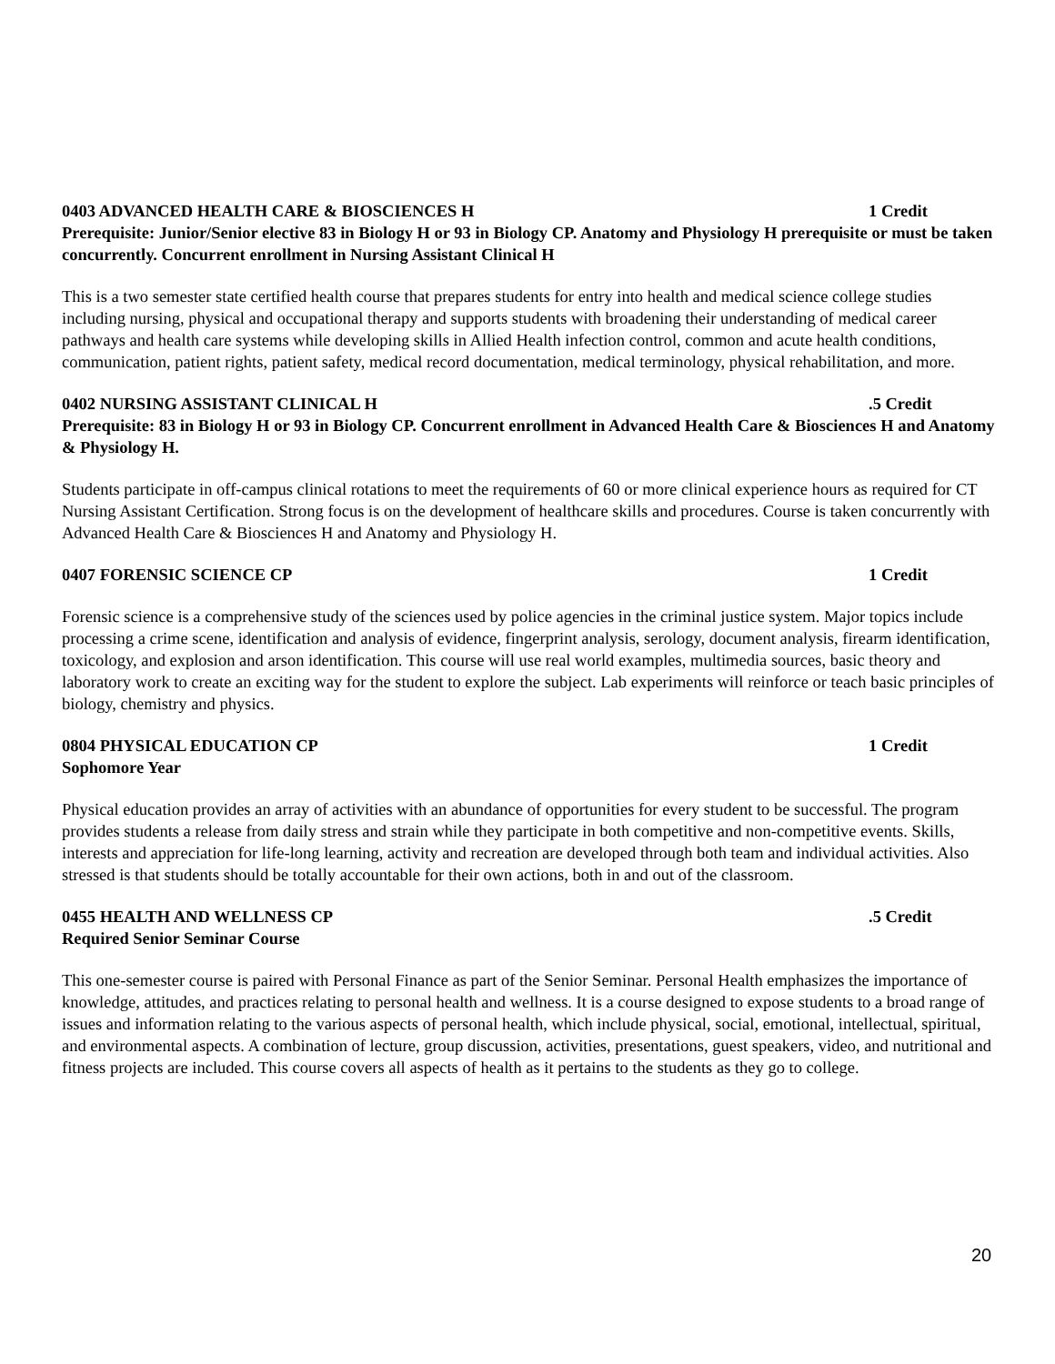0403 ADVANCED HEALTH CARE & BIOSCIENCES H 1 Credit
Prerequisite: Junior/Senior elective 83 in Biology H or 93 in Biology CP. Anatomy and Physiology H prerequisite or must be taken concurrently. Concurrent enrollment in Nursing Assistant Clinical H
This is a two semester state certified health course that prepares students for entry into health and medical science college studies including nursing, physical and occupational therapy and supports students with broadening their understanding of medical career pathways and health care systems while developing skills in Allied Health infection control, common and acute health conditions, communication, patient rights, patient safety, medical record documentation, medical terminology, physical rehabilitation, and more.
0402 NURSING ASSISTANT CLINICAL H.5 Credit
Prerequisite: 83 in Biology H or 93 in Biology CP. Concurrent enrollment in Advanced Health Care & Biosciences H and Anatomy & Physiology H.
Students participate in off-campus clinical rotations to meet the requirements of 60 or more clinical experience hours as required for CT Nursing Assistant Certification. Strong focus is on the development of healthcare skills and procedures. Course is taken concurrently with Advanced Health Care & Biosciences H and Anatomy and Physiology H.
0407 FORENSIC SCIENCE CP 1 Credit
Forensic science is a comprehensive study of the sciences used by police agencies in the criminal justice system. Major topics include processing a crime scene, identification and analysis of evidence, fingerprint analysis, serology, document analysis, firearm identification, toxicology, and explosion and arson identification. This course will use real world examples, multimedia sources, basic theory and laboratory work to create an exciting way for the student to explore the subject. Lab experiments will reinforce or teach basic principles of biology, chemistry and physics.
0804 PHYSICAL EDUCATION CP 1 Credit
Sophomore Year
Physical education provides an array of activities with an abundance of opportunities for every student to be successful. The program provides students a release from daily stress and strain while they participate in both competitive and non-competitive events. Skills, interests and appreciation for life-long learning, activity and recreation are developed through both team and individual activities. Also stressed is that students should be totally accountable for their own actions, both in and out of the classroom.
0455 HEALTH AND WELLNESS CP.5 Credit
Required Senior Seminar Course
This one-semester course is paired with Personal Finance as part of the Senior Seminar. Personal Health emphasizes the importance of knowledge, attitudes, and practices relating to personal health and wellness. It is a course designed to expose students to a broad range of issues and information relating to the various aspects of personal health, which include physical, social, emotional, intellectual, spiritual, and environmental aspects. A combination of lecture, group discussion, activities, presentations, guest speakers, video, and nutritional and fitness projects are included. This course covers all aspects of health as it pertains to the students as they go to college.
20